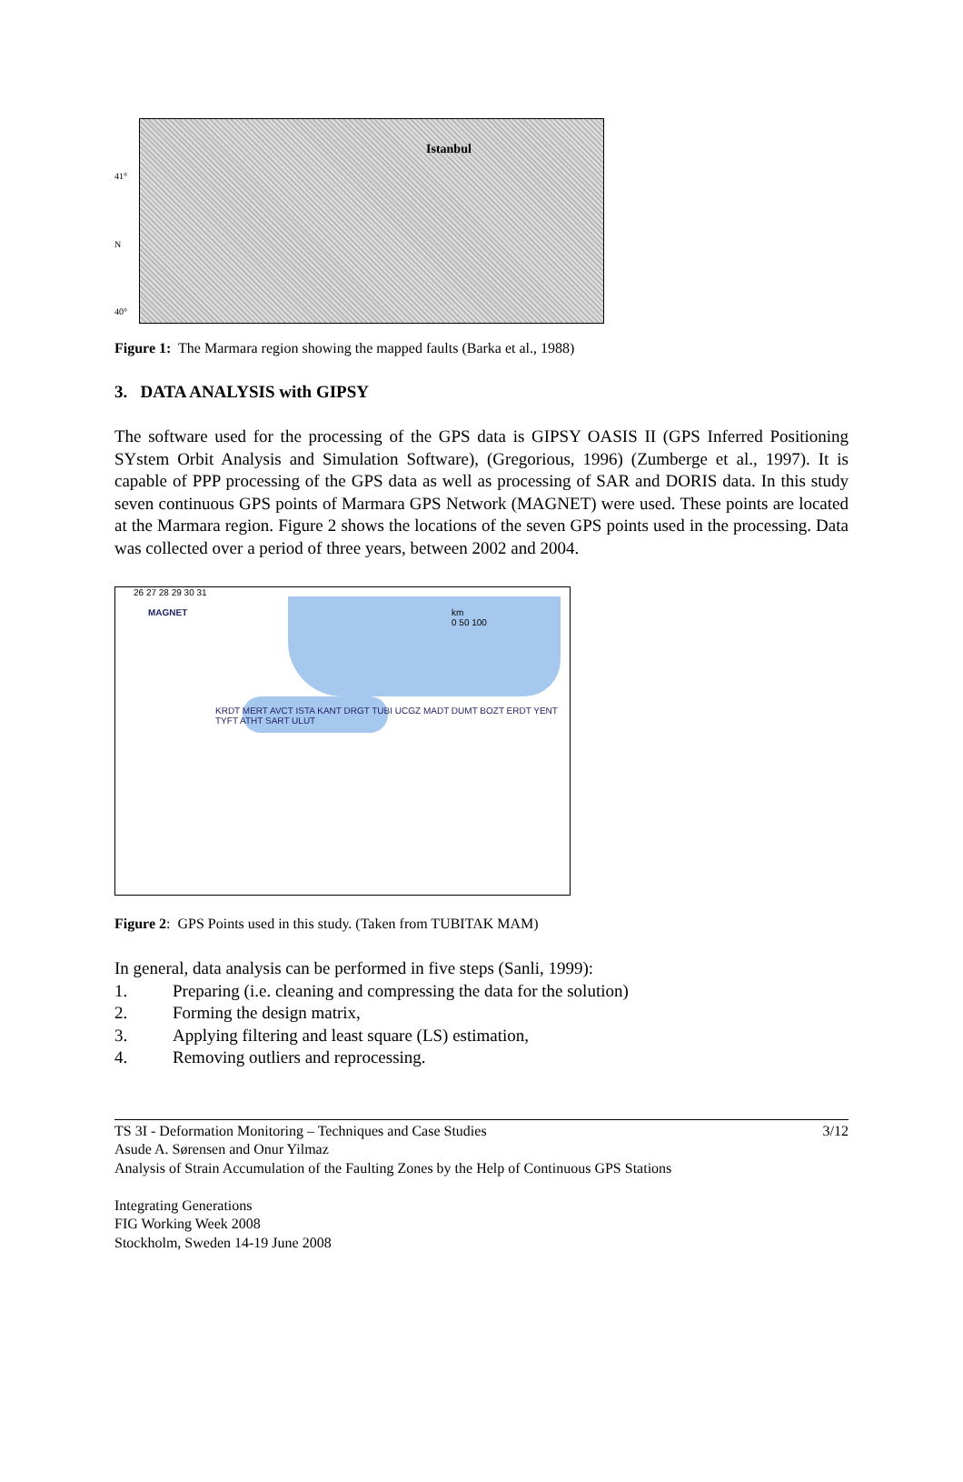41°
N
40°
Istanbul
Figure 1: The Marmara region showing the mapped faults (Barka et al., 1988)
3. DATA ANALYSIS with GIPSY
The software used for the processing of the GPS data is GIPSY OASIS II (GPS Inferred Positioning SYstem Orbit Analysis and Simulation Software), (Gregorious, 1996) (Zumberge et al., 1997). It is capable of PPP processing of the GPS data as well as processing of SAR and DORIS data. In this study seven continuous GPS points of Marmara GPS Network (MAGNET) were used. These points are located at the Marmara region. Figure 2 shows the locations of the seven GPS points used in the processing. Data was collected over a period of three years, between 2002 and 2004.
MAGNET
km
0 50 100
26 27 28 29 30 31
KRDT MERT AVCT ISTA KANT DRGT TUBI UCGZ MADT DUMT BOZT ERDT YENT TYFT ATHT SART ULUT
Figure 2: GPS Points used in this study. (Taken from TUBITAK MAM)
In general, data analysis can be performed in five steps (Sanli, 1999):
1. Preparing (i.e. cleaning and compressing the data for the solution)
2. Forming the design matrix,
3. Applying filtering and least square (LS) estimation,
4. Removing outliers and reprocessing.
3/12 TS 3I - Deformation Monitoring – Techniques and Case Studies
Asude A. Sørensen and Onur Yilmaz
Analysis of Strain Accumulation of the Faulting Zones by the Help of Continuous GPS Stations
Integrating Generations
FIG Working Week 2008
Stockholm, Sweden 14-19 June 2008